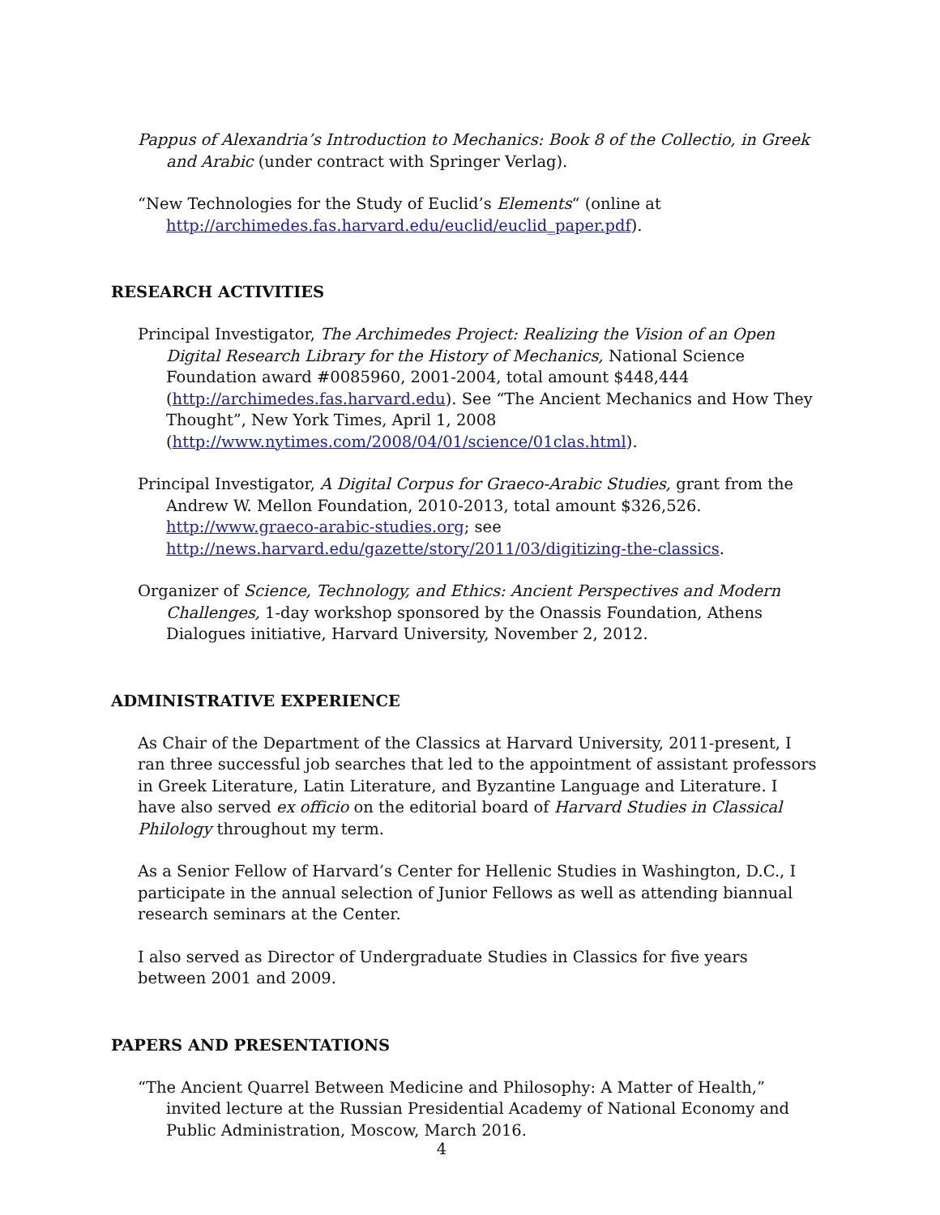Pappus of Alexandria’s Introduction to Mechanics: Book 8 of the Collectio, in Greek and Arabic (under contract with Springer Verlag).
“New Technologies for the Study of Euclid’s Elements“ (online at http://archimedes.fas.harvard.edu/euclid/euclid_paper.pdf).
RESEARCH ACTIVITIES
Principal Investigator, The Archimedes Project: Realizing the Vision of an Open Digital Research Library for the History of Mechanics, National Science Foundation award #0085960, 2001-2004, total amount $448,444 (http://archimedes.fas.harvard.edu). See “The Ancient Mechanics and How They Thought”, New York Times, April 1, 2008 (http://www.nytimes.com/2008/04/01/science/01clas.html).
Principal Investigator, A Digital Corpus for Graeco-Arabic Studies, grant from the Andrew W. Mellon Foundation, 2010-2013, total amount $326,526. http://www.graeco-arabic-studies.org; see http://news.harvard.edu/gazette/story/2011/03/digitizing-the-classics.
Organizer of Science, Technology, and Ethics: Ancient Perspectives and Modern Challenges, 1-day workshop sponsored by the Onassis Foundation, Athens Dialogues initiative, Harvard University, November 2, 2012.
ADMINISTRATIVE EXPERIENCE
As Chair of the Department of the Classics at Harvard University, 2011-present, I ran three successful job searches that led to the appointment of assistant professors in Greek Literature, Latin Literature, and Byzantine Language and Literature. I have also served ex officio on the editorial board of Harvard Studies in Classical Philology throughout my term.
As a Senior Fellow of Harvard’s Center for Hellenic Studies in Washington, D.C., I participate in the annual selection of Junior Fellows as well as attending biannual research seminars at the Center.
I also served as Director of Undergraduate Studies in Classics for five years between 2001 and 2009.
PAPERS AND PRESENTATIONS
“The Ancient Quarrel Between Medicine and Philosophy: A Matter of Health,” invited lecture at the Russian Presidential Academy of National Economy and Public Administration, Moscow, March 2016.
4